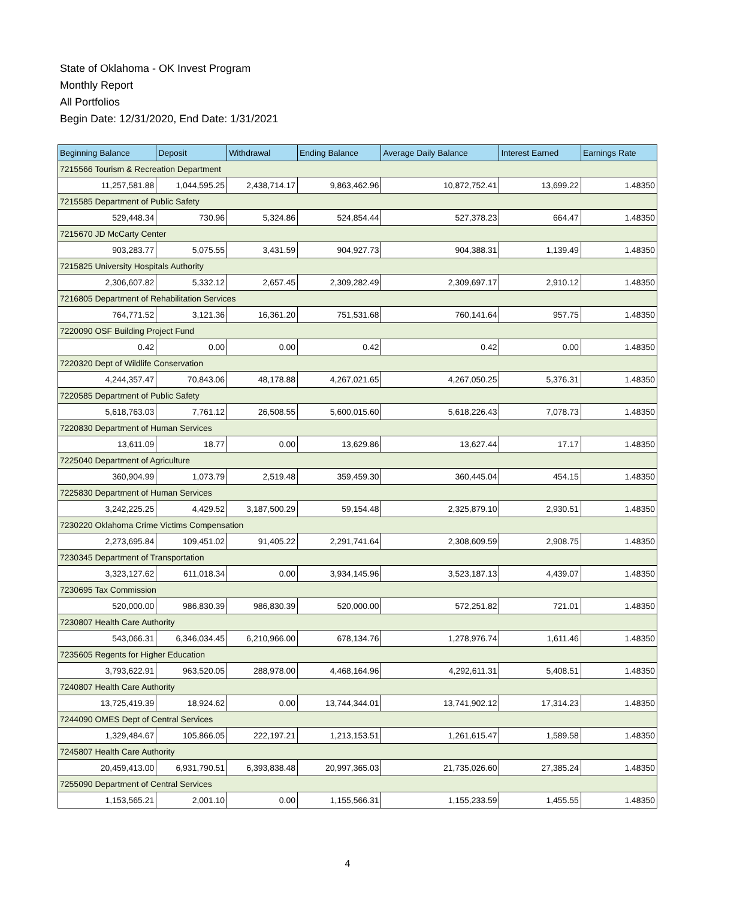State of Oklahoma - OK Invest Program
Monthly Report
All Portfolios
Begin Date: 12/31/2020, End Date: 1/31/2021
| Beginning Balance | Deposit | Withdrawal | Ending Balance | Average Daily Balance | Interest Earned | Earnings Rate |
| --- | --- | --- | --- | --- | --- | --- |
| 7215566 Tourism & Recreation Department | | | | | | |
| 11,257,581.88 | 1,044,595.25 | 2,438,714.17 | 9,863,462.96 | 10,872,752.41 | 13,699.22 | 1.48350 |
| 7215585 Department of Public Safety | | | | | | |
| 529,448.34 | 730.96 | 5,324.86 | 524,854.44 | 527,378.23 | 664.47 | 1.48350 |
| 7215670 JD McCarty Center | | | | | | |
| 903,283.77 | 5,075.55 | 3,431.59 | 904,927.73 | 904,388.31 | 1,139.49 | 1.48350 |
| 7215825 University Hospitals Authority | | | | | | |
| 2,306,607.82 | 5,332.12 | 2,657.45 | 2,309,282.49 | 2,309,697.17 | 2,910.12 | 1.48350 |
| 7216805 Department of Rehabilitation Services | | | | | | |
| 764,771.52 | 3,121.36 | 16,361.20 | 751,531.68 | 760,141.64 | 957.75 | 1.48350 |
| 7220090 OSF Building Project Fund | | | | | | |
| 0.42 | 0.00 | 0.00 | 0.42 | 0.42 | 0.00 | 1.48350 |
| 7220320 Dept of Wildlife Conservation | | | | | | |
| 4,244,357.47 | 70,843.06 | 48,178.88 | 4,267,021.65 | 4,267,050.25 | 5,376.31 | 1.48350 |
| 7220585 Department of Public Safety | | | | | | |
| 5,618,763.03 | 7,761.12 | 26,508.55 | 5,600,015.60 | 5,618,226.43 | 7,078.73 | 1.48350 |
| 7220830 Department of Human Services | | | | | | |
| 13,611.09 | 18.77 | 0.00 | 13,629.86 | 13,627.44 | 17.17 | 1.48350 |
| 7225040 Department of Agriculture | | | | | | |
| 360,904.99 | 1,073.79 | 2,519.48 | 359,459.30 | 360,445.04 | 454.15 | 1.48350 |
| 7225830 Department of Human Services | | | | | | |
| 3,242,225.25 | 4,429.52 | 3,187,500.29 | 59,154.48 | 2,325,879.10 | 2,930.51 | 1.48350 |
| 7230220 Oklahoma Crime Victims Compensation | | | | | | |
| 2,273,695.84 | 109,451.02 | 91,405.22 | 2,291,741.64 | 2,308,609.59 | 2,908.75 | 1.48350 |
| 7230345 Department of Transportation | | | | | | |
| 3,323,127.62 | 611,018.34 | 0.00 | 3,934,145.96 | 3,523,187.13 | 4,439.07 | 1.48350 |
| 7230695 Tax Commission | | | | | | |
| 520,000.00 | 986,830.39 | 986,830.39 | 520,000.00 | 572,251.82 | 721.01 | 1.48350 |
| 7230807 Health Care Authority | | | | | | |
| 543,066.31 | 6,346,034.45 | 6,210,966.00 | 678,134.76 | 1,278,976.74 | 1,611.46 | 1.48350 |
| 7235605 Regents for Higher Education | | | | | | |
| 3,793,622.91 | 963,520.05 | 288,978.00 | 4,468,164.96 | 4,292,611.31 | 5,408.51 | 1.48350 |
| 7240807 Health Care Authority | | | | | | |
| 13,725,419.39 | 18,924.62 | 0.00 | 13,744,344.01 | 13,741,902.12 | 17,314.23 | 1.48350 |
| 7244090 OMES Dept of Central Services | | | | | | |
| 1,329,484.67 | 105,866.05 | 222,197.21 | 1,213,153.51 | 1,261,615.47 | 1,589.58 | 1.48350 |
| 7245807 Health Care Authority | | | | | | |
| 20,459,413.00 | 6,931,790.51 | 6,393,838.48 | 20,997,365.03 | 21,735,026.60 | 27,385.24 | 1.48350 |
| 7255090 Department of Central Services | | | | | | |
| 1,153,565.21 | 2,001.10 | 0.00 | 1,155,566.31 | 1,155,233.59 | 1,455.55 | 1.48350 |
4